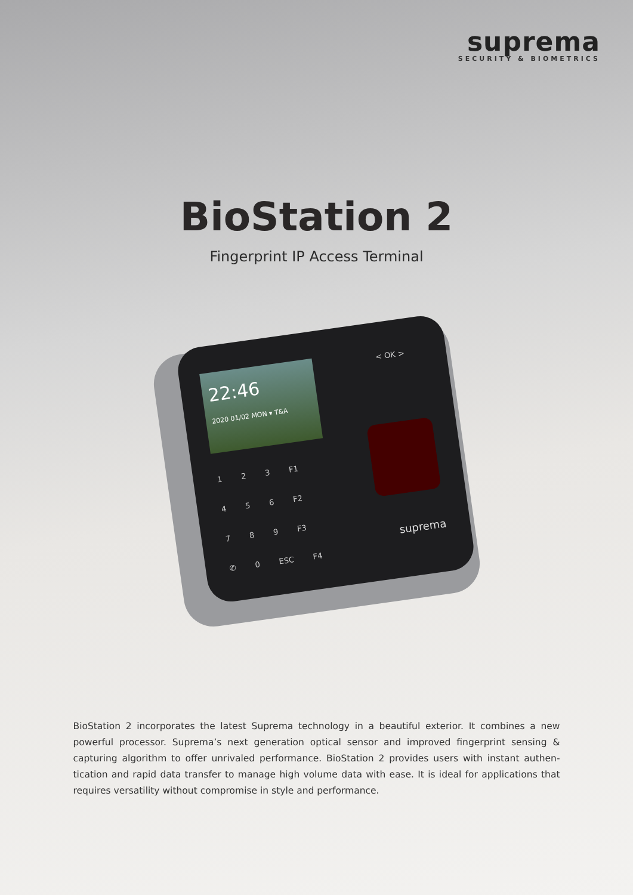suprema
SECURITY & BIOMETRICS
BioStation 2
Fingerprint IP Access Terminal
22:46
2020 01/02 MON ▾ T&A
1 2 3 F1
4 5 6 F2
7 8 9 F3
✆ 0 ESC F4
< OK >
suprema
BioStation 2 incorporates the latest Suprema technology in a beautiful exterior. It combines a new powerful processor. Suprema’s next generation optical sensor and improved fingerprint sensing & capturing algorithm to offer unrivaled performance. BioStation 2 provides users with instant authen-tication and rapid data transfer to manage high volume data with ease. It is ideal for applications that requires versatility without compromise in style and performance.